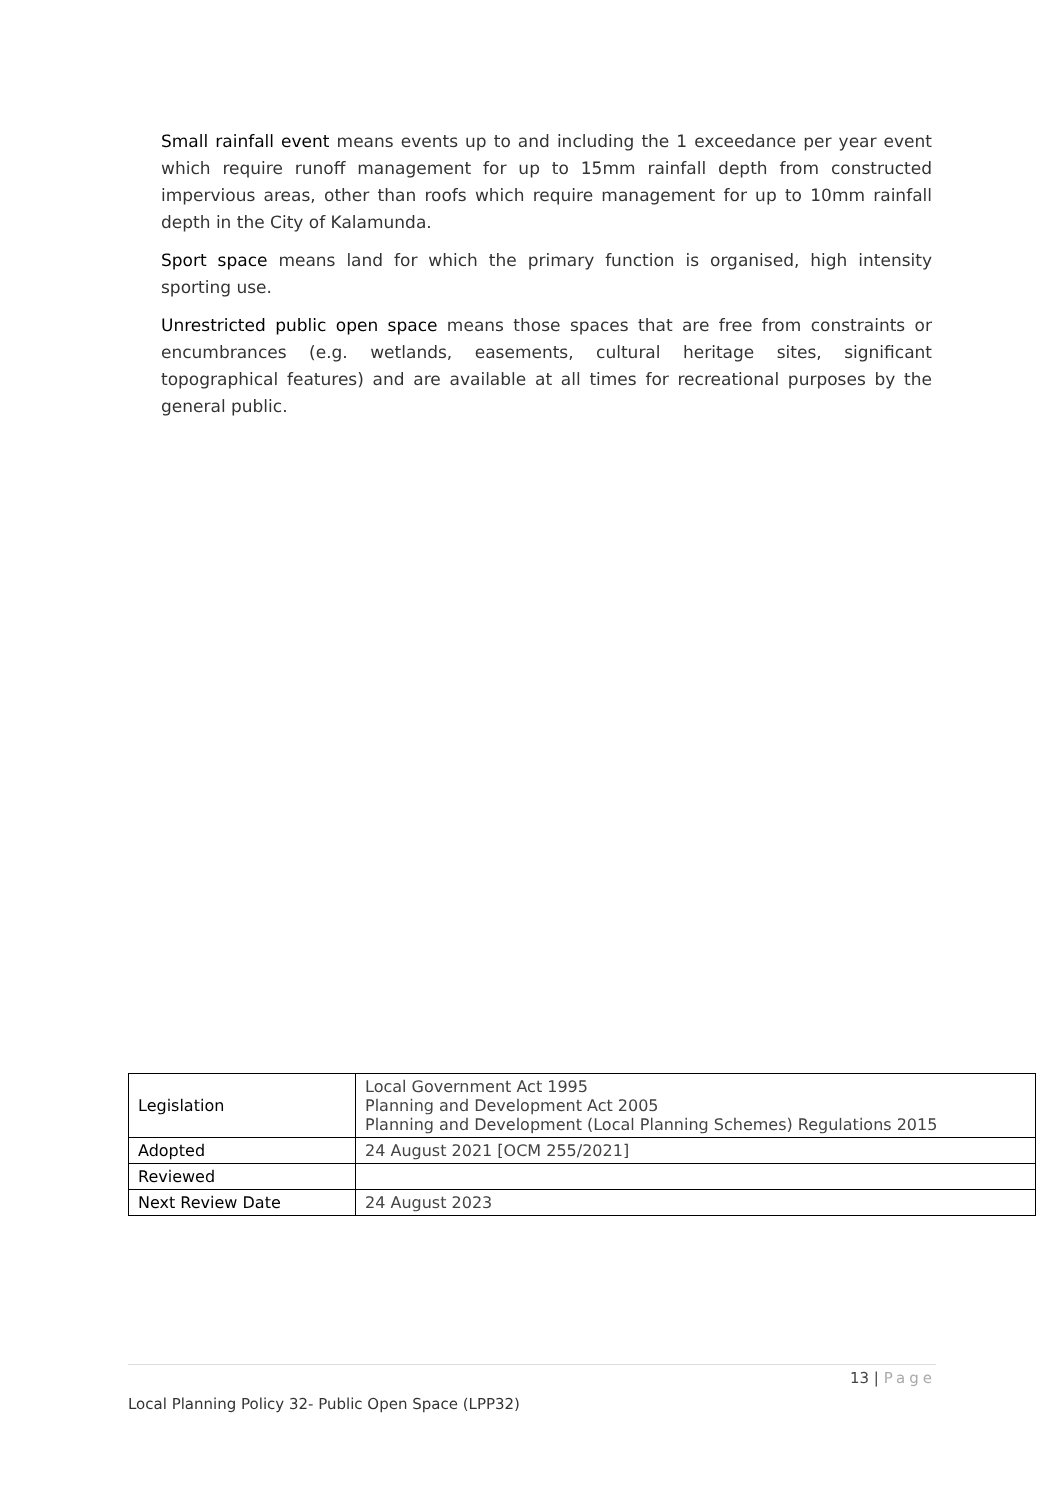Small rainfall event means events up to and including the 1 exceedance per year event which require runoff management for up to 15mm rainfall depth from constructed impervious areas, other than roofs which require management for up to 10mm rainfall depth in the City of Kalamunda.
Sport space means land for which the primary function is organised, high intensity sporting use.
Unrestricted public open space means those spaces that are free from constraints or encumbrances (e.g. wetlands, easements, cultural heritage sites, significant topographical features) and are available at all times for recreational purposes by the general public.
| Legislation | Local Government Act 1995 Planning and Development Act 2005 Planning and Development (Local Planning Schemes) Regulations 2015 |
| Adopted | 24 August 2021 [OCM 255/2021] |
| Reviewed | |
| Next Review Date | 24 August 2023 |
13 | Page
Local Planning Policy 32- Public Open Space (LPP32)